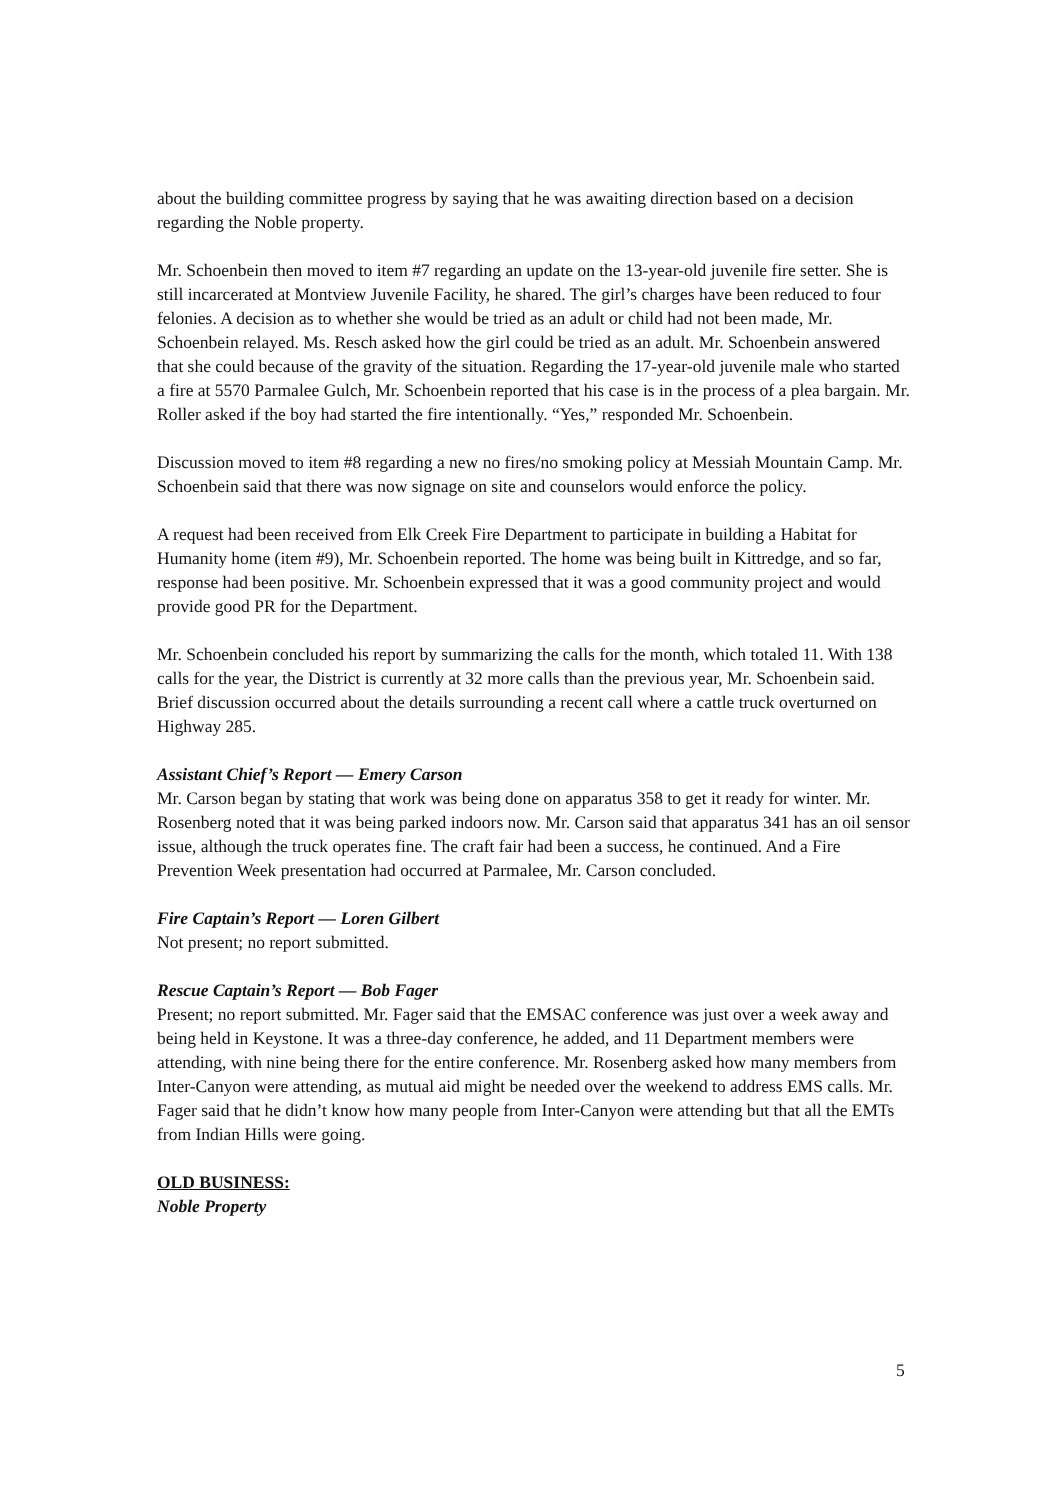about the building committee progress by saying that he was awaiting direction based on a decision regarding the Noble property.
Mr. Schoenbein then moved to item #7 regarding an update on the 13-year-old juvenile fire setter. She is still incarcerated at Montview Juvenile Facility, he shared. The girl’s charges have been reduced to four felonies. A decision as to whether she would be tried as an adult or child had not been made, Mr. Schoenbein relayed. Ms. Resch asked how the girl could be tried as an adult. Mr. Schoenbein answered that she could because of the gravity of the situation. Regarding the 17-year-old juvenile male who started a fire at 5570 Parmalee Gulch, Mr. Schoenbein reported that his case is in the process of a plea bargain. Mr. Roller asked if the boy had started the fire intentionally. “Yes,” responded Mr. Schoenbein.
Discussion moved to item #8 regarding a new no fires/no smoking policy at Messiah Mountain Camp. Mr. Schoenbein said that there was now signage on site and counselors would enforce the policy.
A request had been received from Elk Creek Fire Department to participate in building a Habitat for Humanity home (item #9), Mr. Schoenbein reported. The home was being built in Kittredge, and so far, response had been positive. Mr. Schoenbein expressed that it was a good community project and would provide good PR for the Department.
Mr. Schoenbein concluded his report by summarizing the calls for the month, which totaled 11. With 138 calls for the year, the District is currently at 32 more calls than the previous year, Mr. Schoenbein said. Brief discussion occurred about the details surrounding a recent call where a cattle truck overturned on Highway 285.
Assistant Chief’s Report — Emery Carson
Mr. Carson began by stating that work was being done on apparatus 358 to get it ready for winter. Mr. Rosenberg noted that it was being parked indoors now. Mr. Carson said that apparatus 341 has an oil sensor issue, although the truck operates fine. The craft fair had been a success, he continued. And a Fire Prevention Week presentation had occurred at Parmalee, Mr. Carson concluded.
Fire Captain’s Report — Loren Gilbert
Not present; no report submitted.
Rescue Captain’s Report — Bob Fager
Present; no report submitted. Mr. Fager said that the EMSAC conference was just over a week away and being held in Keystone. It was a three-day conference, he added, and 11 Department members were attending, with nine being there for the entire conference. Mr. Rosenberg asked how many members from Inter-Canyon were attending, as mutual aid might be needed over the weekend to address EMS calls. Mr. Fager said that he didn’t know how many people from Inter-Canyon were attending but that all the EMTs from Indian Hills were going.
OLD BUSINESS:
Noble Property
5